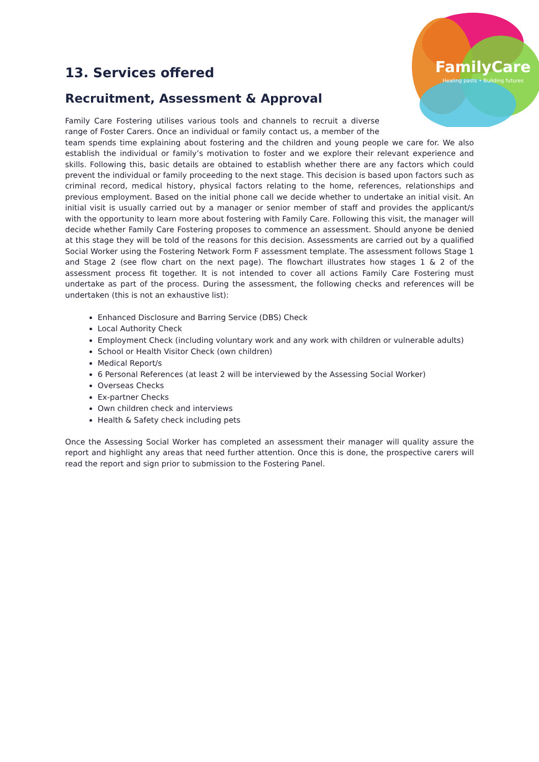FamilyCare
Healing pasts • Building futures
13. Services offered
Recruitment, Assessment & Approval
Family Care Fostering utilises various tools and channels to recruit a diverse range of Foster Carers. Once an individual or family contact us, a member of the team spends time explaining about fostering and the children and young people we care for. We also establish the individual or family’s motivation to foster and we explore their relevant experience and skills. Following this, basic details are obtained to establish whether there are any factors which could prevent the individual or family proceeding to the next stage. This decision is based upon factors such as criminal record, medical history, physical factors relating to the home, references, relationships and previous employment. Based on the initial phone call we decide whether to undertake an initial visit. An initial visit is usually carried out by a manager or senior member of staff and provides the applicant/s with the opportunity to learn more about fostering with Family Care. Following this visit, the manager will decide whether Family Care Fostering proposes to commence an assessment. Should anyone be denied at this stage they will be told of the reasons for this decision. Assessments are carried out by a qualified Social Worker using the Fostering Network Form F assessment template. The assessment follows Stage 1 and Stage 2 (see flow chart on the next page). The flowchart illustrates how stages 1 & 2 of the assessment process fit together. It is not intended to cover all actions Family Care Fostering must undertake as part of the process. During the assessment, the following checks and references will be undertaken (this is not an exhaustive list):
Enhanced Disclosure and Barring Service (DBS) Check
Local Authority Check
Employment Check (including voluntary work and any work with children or vulnerable adults)
School or Health Visitor Check (own children)
Medical Report/s
6 Personal References (at least 2 will be interviewed by the Assessing Social Worker)
Overseas Checks
Ex-partner Checks
Own children check and interviews
Health & Safety check including pets
Once the Assessing Social Worker has completed an assessment their manager will quality assure the report and highlight any areas that need further attention. Once this is done, the prospective carers will read the report and sign prior to submission to the Fostering Panel.